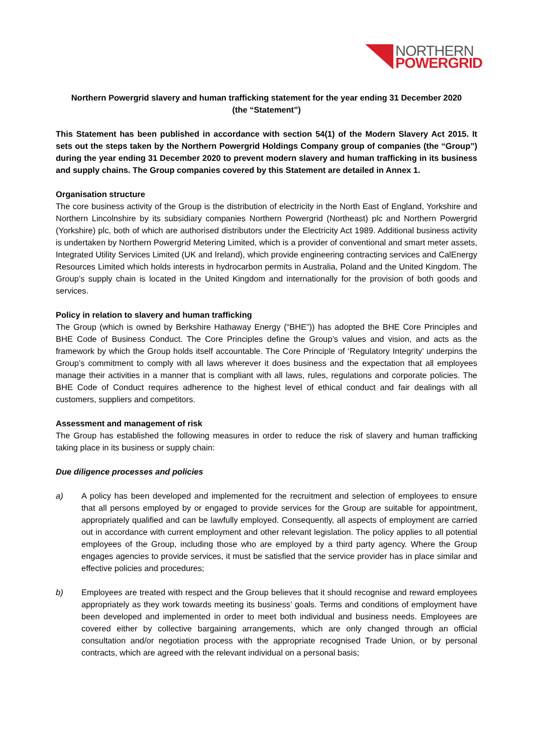NORTHERN
POWERGRID
Northern Powergrid slavery and human trafficking statement for the year ending 31 December 2020
(the “Statement”)
This Statement has been published in accordance with section 54(1) of the Modern Slavery Act 2015. It sets out the steps taken by the Northern Powergrid Holdings Company group of companies (the “Group”) during the year ending 31 December 2020 to prevent modern slavery and human trafficking in its business and supply chains. The Group companies covered by this Statement are detailed in Annex 1.
Organisation structure
The core business activity of the Group is the distribution of electricity in the North East of England, Yorkshire and Northern Lincolnshire by its subsidiary companies Northern Powergrid (Northeast) plc and Northern Powergrid (Yorkshire) plc, both of which are authorised distributors under the Electricity Act 1989. Additional business activity is undertaken by Northern Powergrid Metering Limited, which is a provider of conventional and smart meter assets, Integrated Utility Services Limited (UK and Ireland), which provide engineering contracting services and CalEnergy Resources Limited which holds interests in hydrocarbon permits in Australia, Poland and the United Kingdom. The Group’s supply chain is located in the United Kingdom and internationally for the provision of both goods and services.
Policy in relation to slavery and human trafficking
The Group (which is owned by Berkshire Hathaway Energy (“BHE”)) has adopted the BHE Core Principles and BHE Code of Business Conduct. The Core Principles define the Group’s values and vision, and acts as the framework by which the Group holds itself accountable. The Core Principle of ‘Regulatory Integrity’ underpins the Group’s commitment to comply with all laws wherever it does business and the expectation that all employees manage their activities in a manner that is compliant with all laws, rules, regulations and corporate policies. The BHE Code of Conduct requires adherence to the highest level of ethical conduct and fair dealings with all customers, suppliers and competitors.
Assessment and management of risk
The Group has established the following measures in order to reduce the risk of slavery and human trafficking taking place in its business or supply chain:
Due diligence processes and policies
a) A policy has been developed and implemented for the recruitment and selection of employees to ensure that all persons employed by or engaged to provide services for the Group are suitable for appointment, appropriately qualified and can be lawfully employed. Consequently, all aspects of employment are carried out in accordance with current employment and other relevant legislation. The policy applies to all potential employees of the Group, including those who are employed by a third party agency. Where the Group engages agencies to provide services, it must be satisfied that the service provider has in place similar and effective policies and procedures;
b) Employees are treated with respect and the Group believes that it should recognise and reward employees appropriately as they work towards meeting its business’ goals. Terms and conditions of employment have been developed and implemented in order to meet both individual and business needs. Employees are covered either by collective bargaining arrangements, which are only changed through an official consultation and/or negotiation process with the appropriate recognised Trade Union, or by personal contracts, which are agreed with the relevant individual on a personal basis;